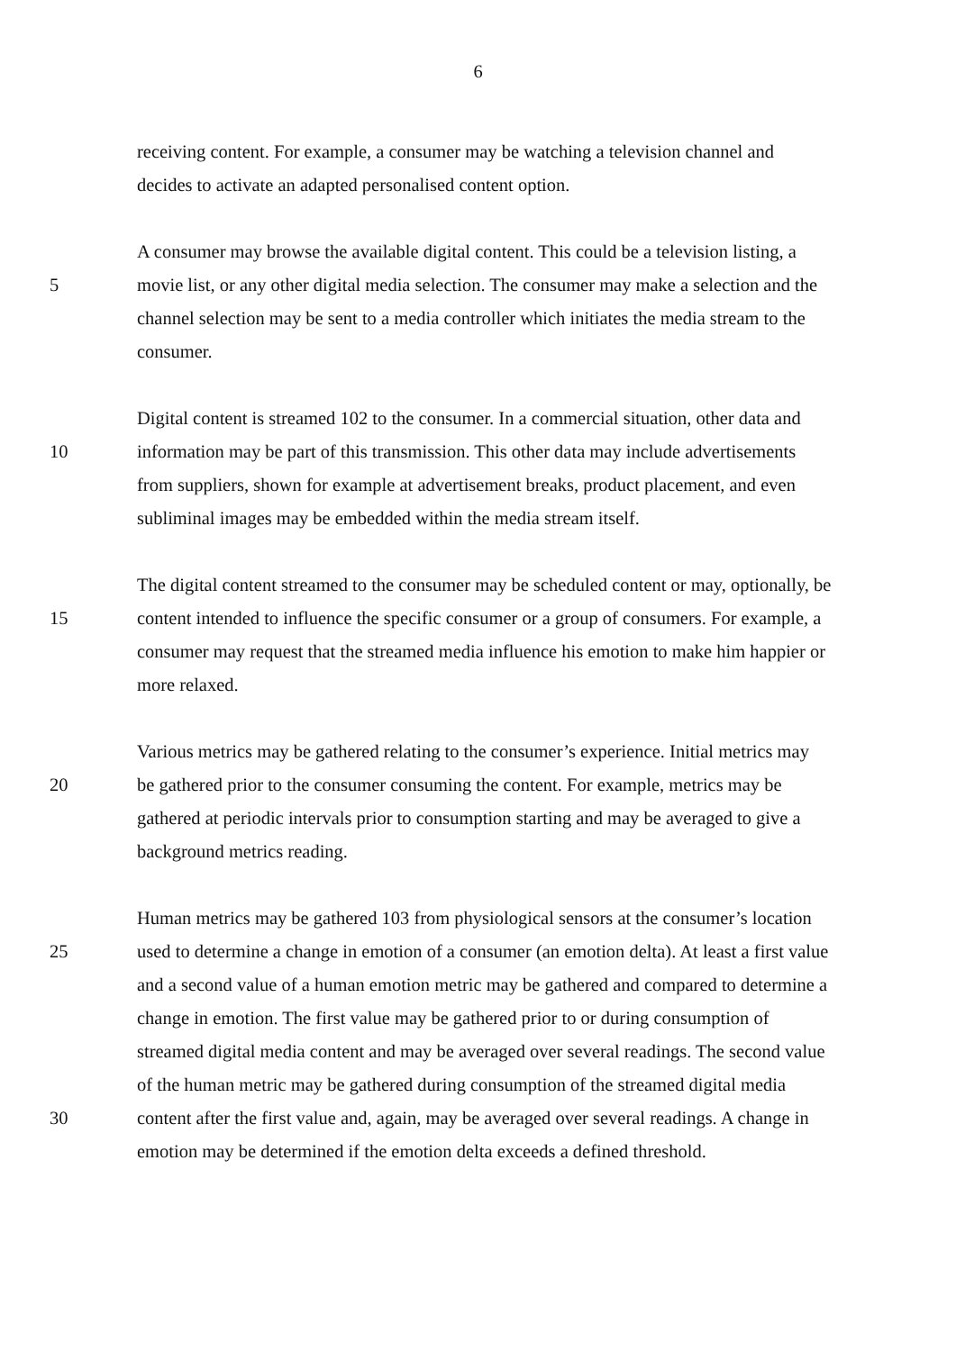6
receiving content. For example, a consumer may be watching a television channel and
decides to activate an adapted personalised content option.
A consumer may browse the available digital content. This could be a television listing, a
5 movie list, or any other digital media selection. The consumer may make a selection and the
channel selection may be sent to a media controller which initiates the media stream to the
consumer.
Digital content is streamed 102 to the consumer. In a commercial situation, other data and
10 information may be part of this transmission. This other data may include advertisements
from suppliers, shown for example at advertisement breaks, product placement, and even
subliminal images may be embedded within the media stream itself.
The digital content streamed to the consumer may be scheduled content or may, optionally, be
15 content intended to influence the specific consumer or a group of consumers. For example, a
consumer may request that the streamed media influence his emotion to make him happier or
more relaxed.
Various metrics may be gathered relating to the consumer’s experience. Initial metrics may
20 be gathered prior to the consumer consuming the content. For example, metrics may be
gathered at periodic intervals prior to consumption starting and may be averaged to give a
background metrics reading.
Human metrics may be gathered 103 from physiological sensors at the consumer’s location
25 used to determine a change in emotion of a consumer (an emotion delta). At least a first value
and a second value of a human emotion metric may be gathered and compared to determine a
change in emotion. The first value may be gathered prior to or during consumption of
streamed digital media content and may be averaged over several readings. The second value
of the human metric may be gathered during consumption of the streamed digital media
30 content after the first value and, again, may be averaged over several readings. A change in
emotion may be determined if the emotion delta exceeds a defined threshold.